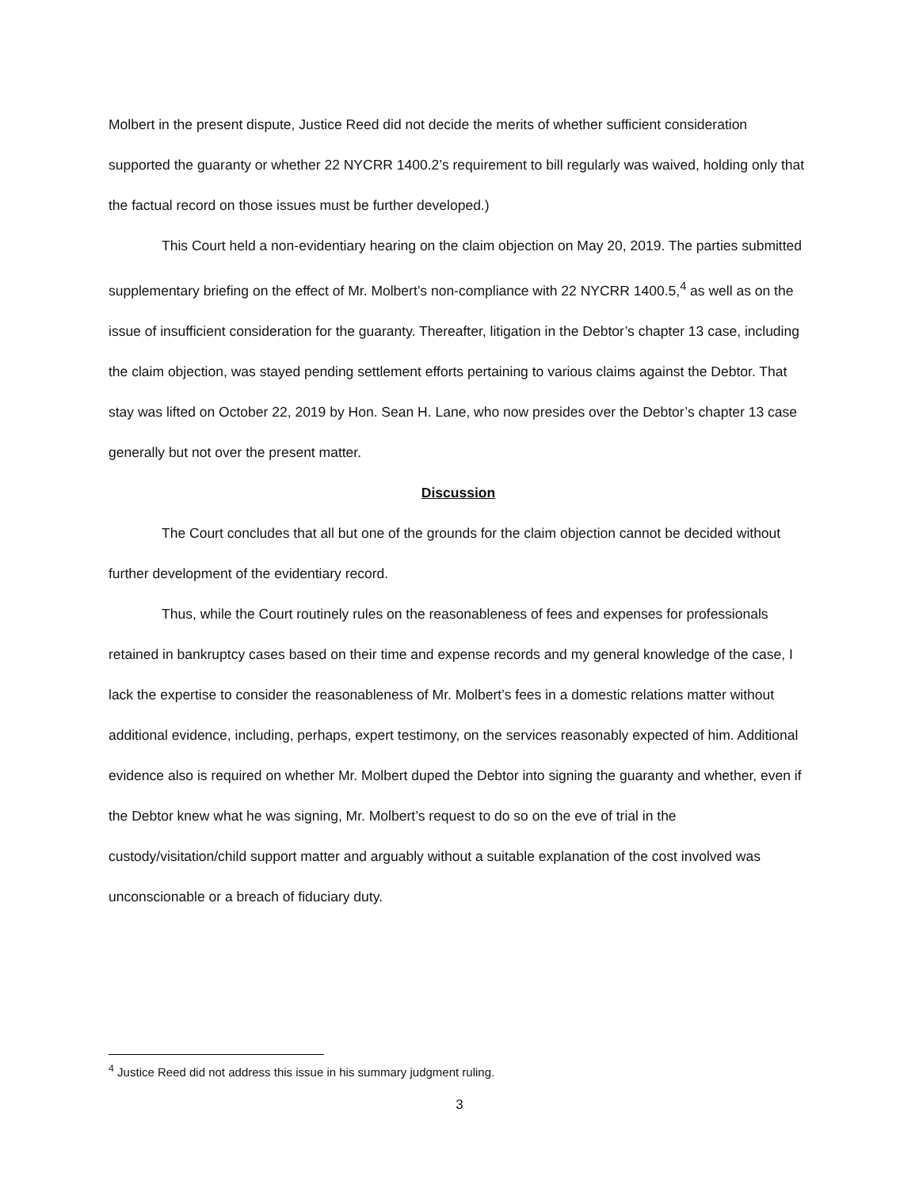Molbert in the present dispute, Justice Reed did not decide the merits of whether sufficient consideration supported the guaranty or whether 22 NYCRR 1400.2’s requirement to bill regularly was waived, holding only that the factual record on those issues must be further developed.)
This Court held a non-evidentiary hearing on the claim objection on May 20, 2019. The parties submitted supplementary briefing on the effect of Mr. Molbert’s non-compliance with 22 NYCRR 1400.5,<sup>4</sup> as well as on the issue of insufficient consideration for the guaranty. Thereafter, litigation in the Debtor’s chapter 13 case, including the claim objection, was stayed pending settlement efforts pertaining to various claims against the Debtor. That stay was lifted on October 22, 2019 by Hon. Sean H. Lane, who now presides over the Debtor’s chapter 13 case generally but not over the present matter.
Discussion
The Court concludes that all but one of the grounds for the claim objection cannot be decided without further development of the evidentiary record.
Thus, while the Court routinely rules on the reasonableness of fees and expenses for professionals retained in bankruptcy cases based on their time and expense records and my general knowledge of the case, I lack the expertise to consider the reasonableness of Mr. Molbert’s fees in a domestic relations matter without additional evidence, including, perhaps, expert testimony, on the services reasonably expected of him. Additional evidence also is required on whether Mr. Molbert duped the Debtor into signing the guaranty and whether, even if the Debtor knew what he was signing, Mr. Molbert’s request to do so on the eve of trial in the custody/visitation/child support matter and arguably without a suitable explanation of the cost involved was unconscionable or a breach of fiduciary duty.
<sup>4</sup> Justice Reed did not address this issue in his summary judgment ruling.
3